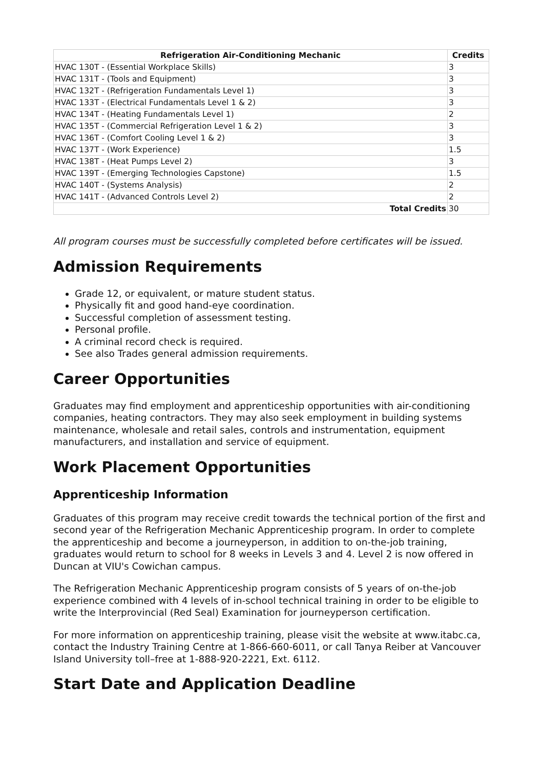| Refrigeration Air-Conditioning Mechanic | Credits |
| --- | --- |
| HVAC 130T - (Essential Workplace Skills) | 3 |
| HVAC 131T - (Tools and Equipment) | 3 |
| HVAC 132T - (Refrigeration Fundamentals Level 1) | 3 |
| HVAC 133T - (Electrical Fundamentals Level 1 & 2) | 3 |
| HVAC 134T - (Heating Fundamentals Level 1) | 2 |
| HVAC 135T - (Commercial Refrigeration Level 1 & 2) | 3 |
| HVAC 136T - (Comfort Cooling Level 1 & 2) | 3 |
| HVAC 137T - (Work Experience) | 1.5 |
| HVAC 138T - (Heat Pumps Level 2) | 3 |
| HVAC 139T - (Emerging Technologies Capstone) | 1.5 |
| HVAC 140T - (Systems Analysis) | 2 |
| HVAC 141T - (Advanced Controls Level 2) | 2 |
| Total Credits | 30 |
All program courses must be successfully completed before certificates will be issued.
Admission Requirements
Grade 12, or equivalent, or mature student status.
Physically fit and good hand-eye coordination.
Successful completion of assessment testing.
Personal profile.
A criminal record check is required.
See also Trades general admission requirements.
Career Opportunities
Graduates may find employment and apprenticeship opportunities with air-conditioning companies, heating contractors. They may also seek employment in building systems maintenance, wholesale and retail sales, controls and instrumentation, equipment manufacturers, and installation and service of equipment.
Work Placement Opportunities
Apprenticeship Information
Graduates of this program may receive credit towards the technical portion of the first and second year of the Refrigeration Mechanic Apprenticeship program. In order to complete the apprenticeship and become a journeyperson, in addition to on-the-job training, graduates would return to school for 8 weeks in Levels 3 and 4. Level 2 is now offered in Duncan at VIU's Cowichan campus.
The Refrigeration Mechanic Apprenticeship program consists of 5 years of on-the-job experience combined with 4 levels of in-school technical training in order to be eligible to write the Interprovincial (Red Seal) Examination for journeyperson certification.
For more information on apprenticeship training, please visit the website at www.itabc.ca, contact the Industry Training Centre at 1-866-660-6011, or call Tanya Reiber at Vancouver Island University toll–free at 1-888-920-2221, Ext. 6112.
Start Date and Application Deadline